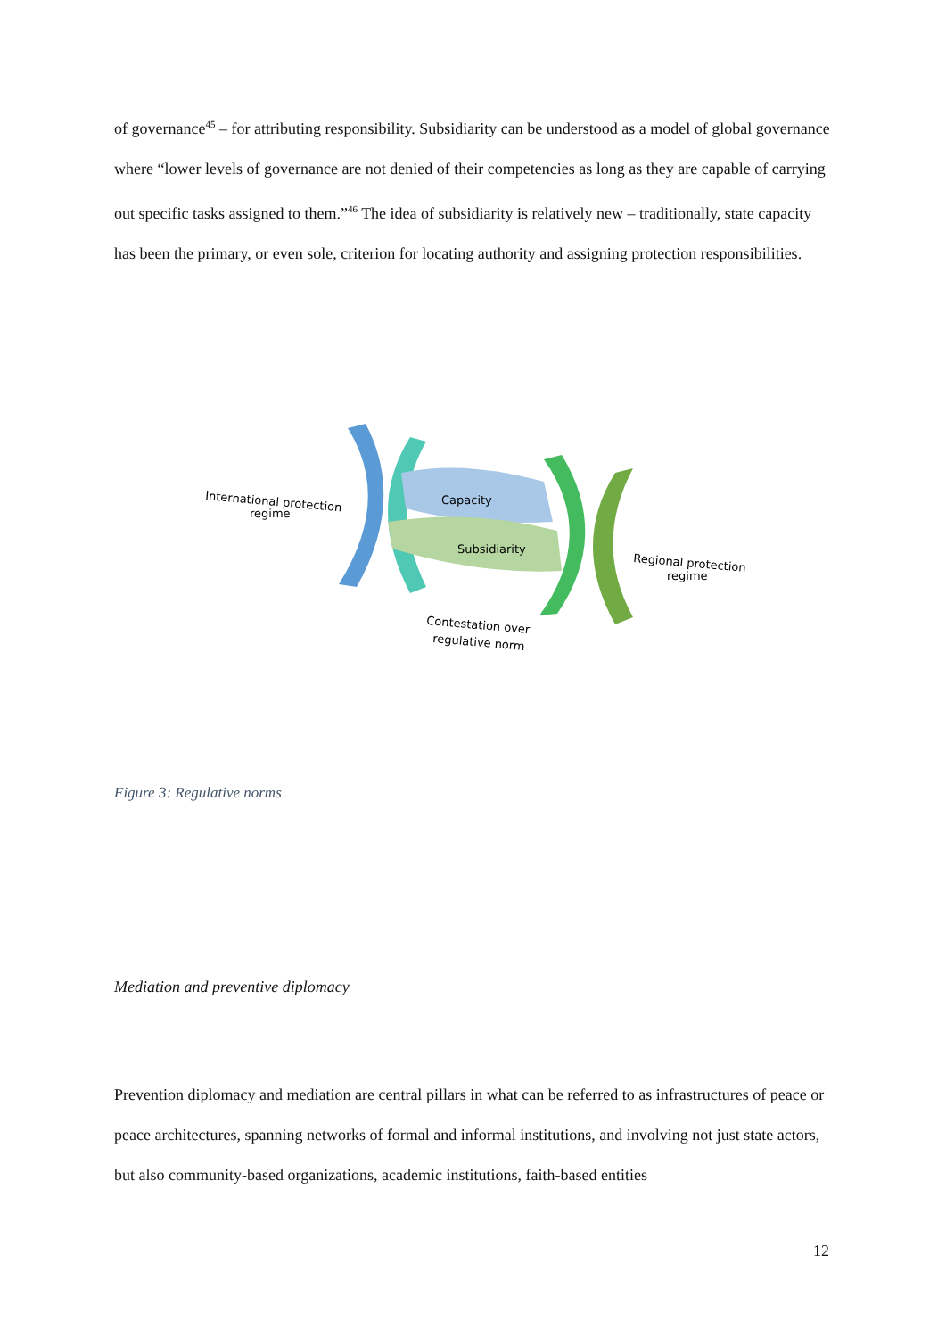of governance<sup>45</sup> – for attributing responsibility. Subsidiarity can be understood as a model of global governance where “lower levels of governance are not denied of their competencies as long as they are capable of carrying out specific tasks assigned to them.”<sup>46</sup> The idea of subsidiarity is relatively new – traditionally, state capacity has been the primary, or even sole, criterion for locating authority and assigning protection responsibilities.
International protection
regime
Capacity
Subsidiarity
Regional protection
regime
Contestation over
regulative norm
Figure 3: Regulative norms
Mediation and preventive diplomacy
Prevention diplomacy and mediation are central pillars in what can be referred to as infrastructures of peace or peace architectures, spanning networks of formal and informal institutions, and involving not just state actors, but also community-based organizations, academic institutions, faith-based entities
12